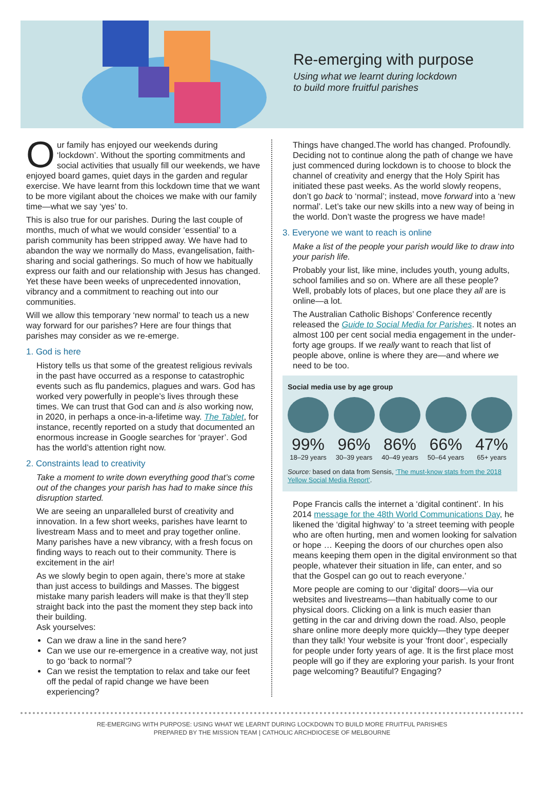Re-emerging with purpose
Using what we learnt during lockdown
to build more fruitful parishes
Our family has enjoyed our weekends during ‘lockdown’. Without the sporting commitments and social activities that usually fill our weekends, we have enjoyed board games, quiet days in the garden and regular exercise. We have learnt from this lockdown time that we want to be more vigilant about the choices we make with our family time—what we say ‘yes’ to.
This is also true for our parishes. During the last couple of months, much of what we would consider ‘essential’ to a parish community has been stripped away. We have had to abandon the way we normally do Mass, evangelisation, faith-sharing and social gatherings. So much of how we habitually express our faith and our relationship with Jesus has changed. Yet these have been weeks of unprecedented innovation, vibrancy and a commitment to reaching out into our communities.
Will we allow this temporary ‘new normal’ to teach us a new way forward for our parishes? Here are four things that parishes may consider as we re-emerge.
1. God is here
History tells us that some of the greatest religious revivals in the past have occurred as a response to catastrophic events such as flu pandemics, plagues and wars. God has worked very powerfully in people’s lives through these times. We can trust that God can and is also working now, in 2020, in perhaps a once-in-a-lifetime way. The Tablet, for instance, recently reported on a study that documented an enormous increase in Google searches for ‘prayer’. God has the world’s attention right now.
2. Constraints lead to creativity
Take a moment to write down everything good that’s come out of the changes your parish has had to make since this disruption started.
We are seeing an unparalleled burst of creativity and innovation. In a few short weeks, parishes have learnt to livestream Mass and to meet and pray together online. Many parishes have a new vibrancy, with a fresh focus on finding ways to reach out to their community. There is excitement in the air!
As we slowly begin to open again, there’s more at stake than just access to buildings and Masses. The biggest mistake many parish leaders will make is that they’ll step straight back into the past the moment they step back into their building.
Ask yourselves:
Can we draw a line in the sand here?
Can we use our re-emergence in a creative way, not just to go ‘back to normal’?
Can we resist the temptation to relax and take our feet off the pedal of rapid change we have been experiencing?
Things have changed.The world has changed. Profoundly. Deciding not to continue along the path of change we have just commenced during lockdown is to choose to block the channel of creativity and energy that the Holy Spirit has initiated these past weeks. As the world slowly reopens, don’t go back to ‘normal’; instead, move forward into a ‘new normal’. Let’s take our new skills into a new way of being in the world. Don’t waste the progress we have made!
3. Everyone we want to reach is online
Make a list of the people your parish would like to draw into your parish life.
Probably your list, like mine, includes youth, young adults, school families and so on. Where are all these people? Well, probably lots of places, but one place they all are is online—a lot.
The Australian Catholic Bishops’ Conference recently released the Guide to Social Media for Parishes. It notes an almost 100 per cent social media engagement in the under-forty age groups. If we really want to reach that list of people above, online is where they are—and where we need to be too.
Social media use by age group
99%
18–29 years
96%
30–39 years
86%
40–49 years
66%
50–64 years
47%
65+ years
Source: based on data from Sensis, ‘The must-know stats from the 2018 Yellow Social Media Report’.
Pope Francis calls the internet a ‘digital continent’. In his 2014 message for the 48th World Communications Day, he likened the ‘digital highway’ to ‘a street teeming with people who are often hurting, men and women looking for salvation or hope … Keeping the doors of our churches open also means keeping them open in the digital environment so that people, whatever their situation in life, can enter, and so that the Gospel can go out to reach everyone.’
More people are coming to our ‘digital’ doors—via our websites and livestreams—than habitually come to our physical doors. Clicking on a link is much easier than getting in the car and driving down the road. Also, people share online more deeply more quickly—they type deeper than they talk! Your website is your ‘front door’, especially for people under forty years of age. It is the first place most people will go if they are exploring your parish. Is your front page welcoming? Beautiful? Engaging?
RE-EMERGING WITH PURPOSE: USING WHAT WE LEARNT DURING LOCKDOWN TO BUILD MORE FRUITFUL PARISHES
PREPARED BY THE MISSION TEAM | CATHOLIC ARCHDIOCESE OF MELBOURNE